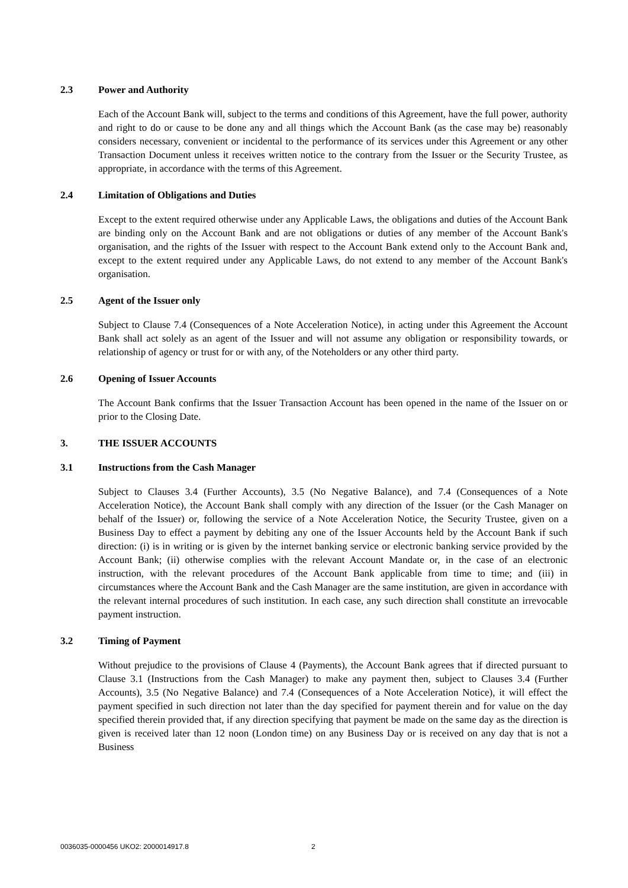2.3 Power and Authority
Each of the Account Bank will, subject to the terms and conditions of this Agreement, have the full power, authority and right to do or cause to be done any and all things which the Account Bank (as the case may be) reasonably considers necessary, convenient or incidental to the performance of its services under this Agreement or any other Transaction Document unless it receives written notice to the contrary from the Issuer or the Security Trustee, as appropriate, in accordance with the terms of this Agreement.
2.4 Limitation of Obligations and Duties
Except to the extent required otherwise under any Applicable Laws, the obligations and duties of the Account Bank are binding only on the Account Bank and are not obligations or duties of any member of the Account Bank's organisation, and the rights of the Issuer with respect to the Account Bank extend only to the Account Bank and, except to the extent required under any Applicable Laws, do not extend to any member of the Account Bank's organisation.
2.5 Agent of the Issuer only
Subject to Clause 7.4 (Consequences of a Note Acceleration Notice), in acting under this Agreement the Account Bank shall act solely as an agent of the Issuer and will not assume any obligation or responsibility towards, or relationship of agency or trust for or with any, of the Noteholders or any other third party.
2.6 Opening of Issuer Accounts
The Account Bank confirms that the Issuer Transaction Account has been opened in the name of the Issuer on or prior to the Closing Date.
3. THE ISSUER ACCOUNTS
3.1 Instructions from the Cash Manager
Subject to Clauses 3.4 (Further Accounts), 3.5 (No Negative Balance), and 7.4 (Consequences of a Note Acceleration Notice), the Account Bank shall comply with any direction of the Issuer (or the Cash Manager on behalf of the Issuer) or, following the service of a Note Acceleration Notice, the Security Trustee, given on a Business Day to effect a payment by debiting any one of the Issuer Accounts held by the Account Bank if such direction: (i) is in writing or is given by the internet banking service or electronic banking service provided by the Account Bank; (ii) otherwise complies with the relevant Account Mandate or, in the case of an electronic instruction, with the relevant procedures of the Account Bank applicable from time to time; and (iii) in circumstances where the Account Bank and the Cash Manager are the same institution, are given in accordance with the relevant internal procedures of such institution. In each case, any such direction shall constitute an irrevocable payment instruction.
3.2 Timing of Payment
Without prejudice to the provisions of Clause 4 (Payments), the Account Bank agrees that if directed pursuant to Clause 3.1 (Instructions from the Cash Manager) to make any payment then, subject to Clauses 3.4 (Further Accounts), 3.5 (No Negative Balance) and 7.4 (Consequences of a Note Acceleration Notice), it will effect the payment specified in such direction not later than the day specified for payment therein and for value on the day specified therein provided that, if any direction specifying that payment be made on the same day as the direction is given is received later than 12 noon (London time) on any Business Day or is received on any day that is not a Business
0036035-0000456 UKO2: 2000014917.8 2